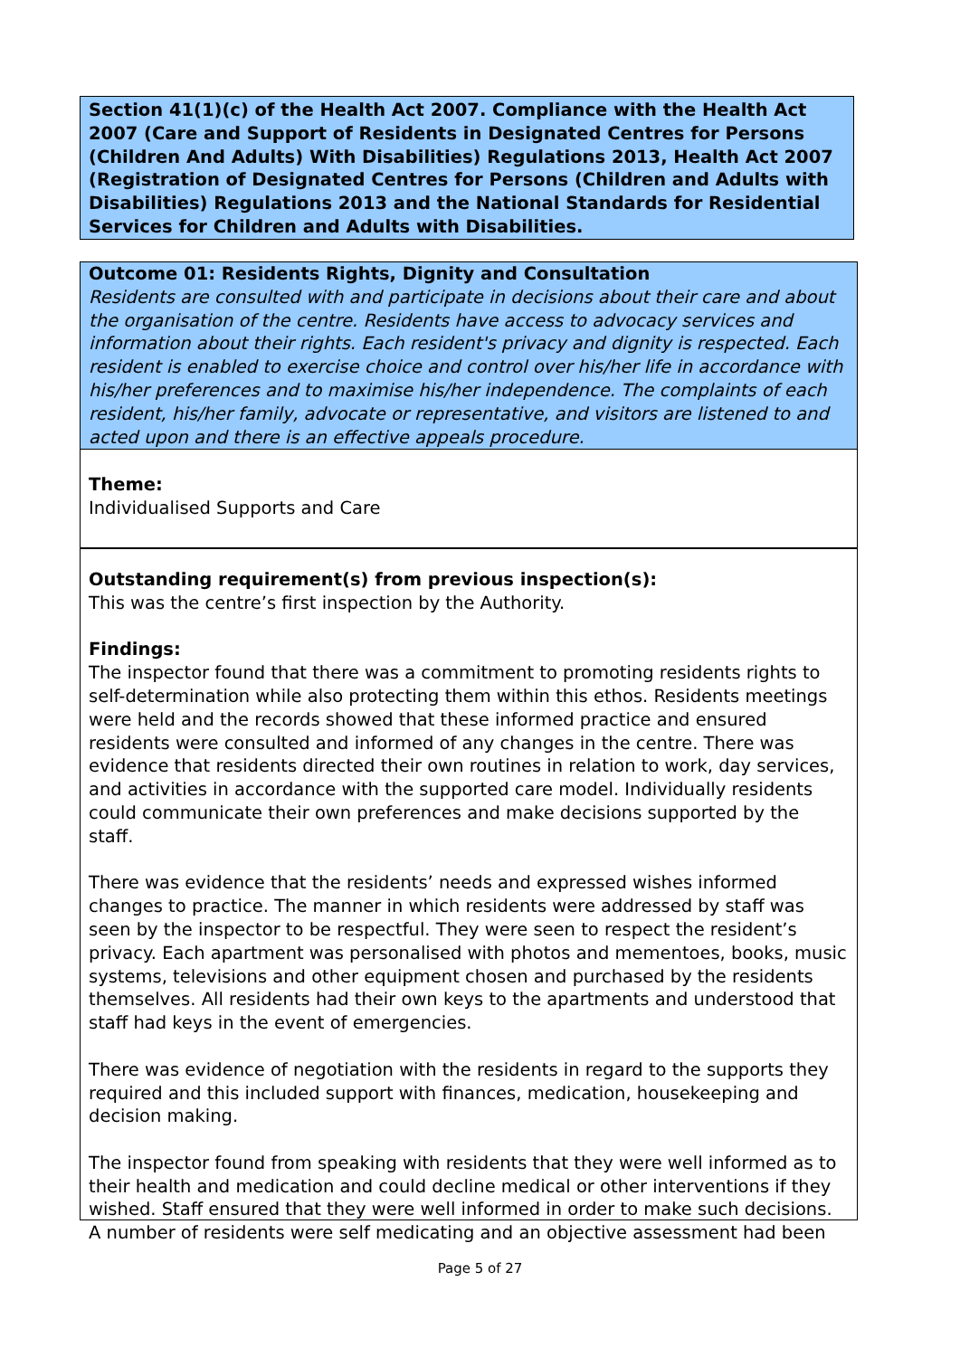Section 41(1)(c) of the Health Act 2007. Compliance with the Health Act 2007 (Care and Support of Residents in Designated Centres for Persons (Children And Adults) With Disabilities) Regulations 2013, Health Act 2007 (Registration of Designated Centres for Persons (Children and Adults with Disabilities) Regulations 2013 and the National Standards for Residential Services for Children and Adults with Disabilities.
Outcome 01: Residents Rights, Dignity and Consultation
Residents are consulted with and participate in decisions about their care and about the organisation of the centre. Residents have access to advocacy services and information about their rights. Each resident's privacy and dignity is respected. Each resident is enabled to exercise choice and control over his/her life in accordance with his/her preferences and to maximise his/her independence. The complaints of each resident, his/her family, advocate or representative, and visitors are listened to and acted upon and there is an effective appeals procedure.
Theme:
Individualised Supports and Care
Outstanding requirement(s) from previous inspection(s):
This was the centre’s first inspection by the Authority.
Findings:
The inspector found that there was a commitment to promoting residents rights to self-determination while also protecting them within this ethos. Residents meetings were held and the records showed that these informed practice and ensured residents were consulted and informed of any changes in the centre. There was evidence that residents directed their own routines in relation to work, day services, and activities in accordance with the supported care model. Individually residents could communicate their own preferences and make decisions supported by the staff.
There was evidence that the residents’ needs and expressed wishes informed changes to practice. The manner in which residents were addressed by staff was seen by the inspector to be respectful. They were seen to respect the resident’s privacy. Each apartment was personalised with photos and mementoes, books, music systems, televisions and other equipment chosen and purchased by the residents themselves. All residents had their own keys to the apartments and understood that staff had keys in the event of emergencies.
There was evidence of negotiation with the residents in regard to the supports they required and this included support with finances, medication, housekeeping and decision making.
The inspector found from speaking with residents that they were well informed as to their health and medication and could decline medical or other interventions if they wished. Staff ensured that they were well informed in order to make such decisions. A number of residents were self medicating and an objective assessment had been
Page 5 of 27